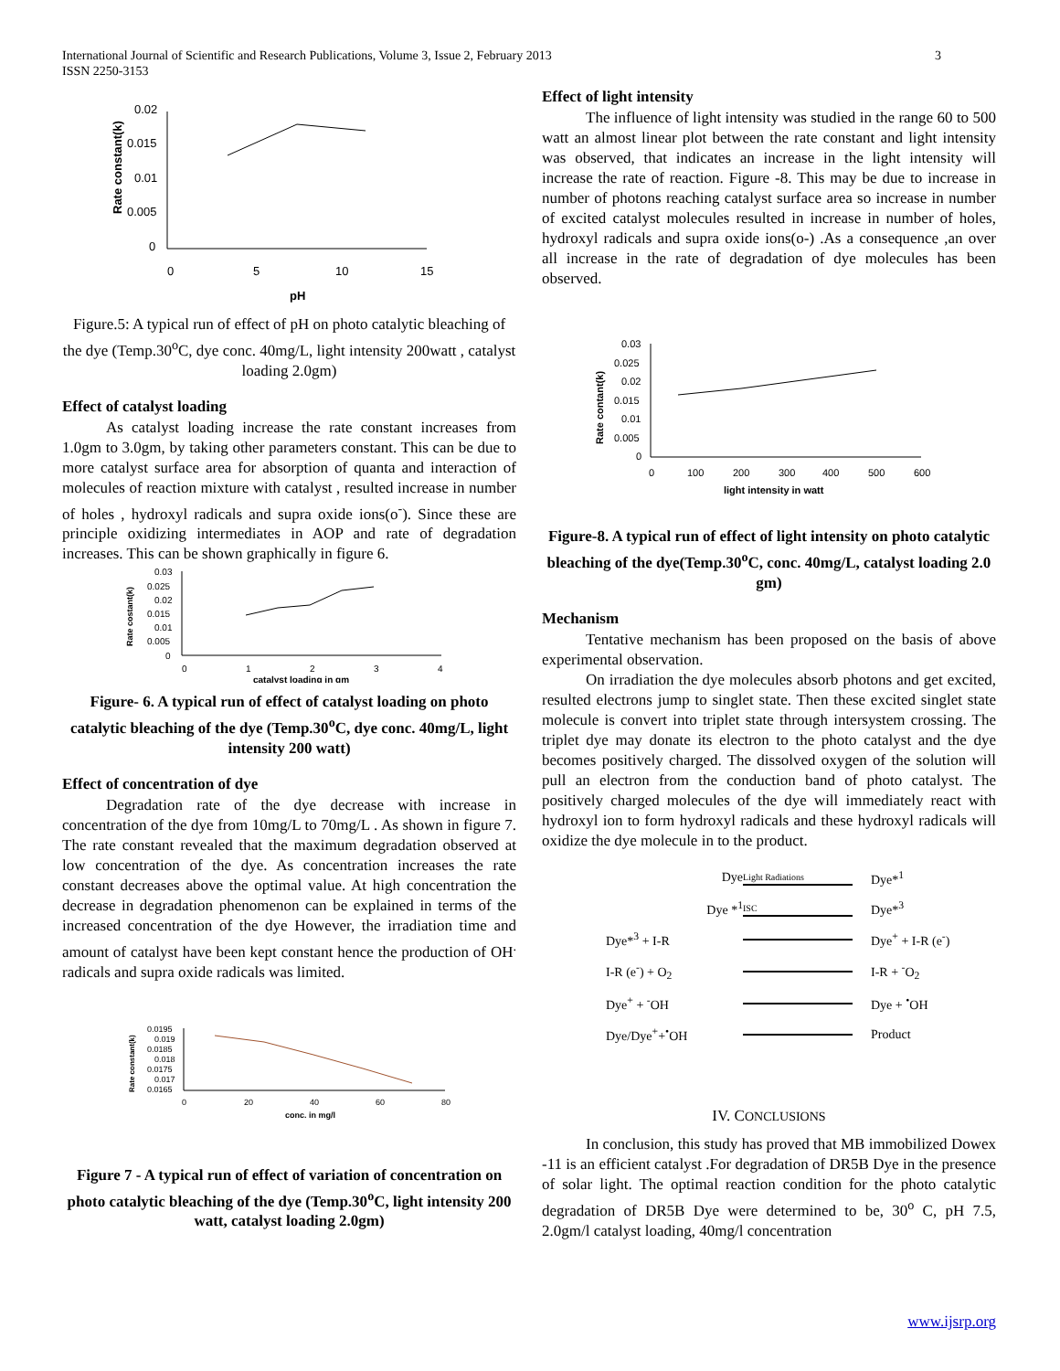International Journal of Scientific and Research Publications, Volume 3, Issue 2, February 2013
ISSN 2250-3153
3
0.02
0.015
0.01
0.005
0
0
5
10
15
pH
Rate constant(k)
Figure.5: A typical run of effect of pH on photo catalytic bleaching of the dye (Temp.30<sup>o</sup>C, dye conc. 40mg/L, light intensity 200watt , catalyst loading 2.0gm)
Effect of catalyst loading
As catalyst loading increase the rate constant increases from 1.0gm to 3.0gm, by taking other parameters constant. This can be due to more catalyst surface area for absorption of quanta and interaction of molecules of reaction mixture with catalyst , resulted increase in number of holes , hydroxyl radicals and supra oxide ions(o<sup>-</sup>). Since these are principle oxidizing intermediates in AOP and rate of degradation increases. This can be shown graphically in figure 6.
0.03
0.025
0.02
0.015
0.01
0.005
0
0
1
2
3
4
catalyst loading in gm
Rate costant(k)
Figure- 6. A typical run of effect of catalyst loading on photo catalytic bleaching of the dye (Temp.30<sup>o</sup>C, dye conc. 40mg/L, light intensity 200 watt)
Effect of concentration of dye
Degradation rate of the dye decrease with increase in concentration of the dye from 10mg/L to 70mg/L . As shown in figure 7. The rate constant revealed that the maximum degradation observed at low concentration of the dye. As concentration increases the rate constant decreases above the optimal value. At high concentration the decrease in degradation phenomenon can be explained in terms of the increased concentration of the dye However, the irradiation time and amount of catalyst have been kept constant hence the production of OH<sup>.</sup> radicals and supra oxide radicals was limited.
0.0195
0.019
0.0185
0.018
0.0175
0.017
0.0165
0
20
40
60
80
conc. in mg/l
Rate constant(k)
Figure 7 - A typical run of effect of variation of concentration on photo catalytic bleaching of the dye (Temp.30<sup>o</sup>C, light intensity 200 watt, catalyst loading 2.0gm)
Effect of light intensity
The influence of light intensity was studied in the range 60 to 500 watt an almost linear plot between the rate constant and light intensity was observed, that indicates an increase in the light intensity will increase the rate of reaction. Figure -8. This may be due to increase in number of photons reaching catalyst surface area so increase in number of excited catalyst molecules resulted in increase in number of holes, hydroxyl radicals and supra oxide ions(o-) .As a consequence ,an over all increase in the rate of degradation of dye molecules has been observed.
0.03
0.025
0.02
0.015
0.01
0.005
0
0
100
200
300
400
500
600
light intensity in watt
Rate contant(k)
Figure-8. A typical run of effect of light intensity on photo catalytic bleaching of the dye(Temp.30<sup>o</sup>C, conc. 40mg/L, catalyst loading 2.0 gm)
Mechanism
Tentative mechanism has been proposed on the basis of above experimental observation.
On irradiation the dye molecules absorb photons and get excited, resulted electrons jump to singlet state. Then these excited singlet state molecule is convert into triplet state through intersystem crossing. The triplet dye may donate its electron to the photo catalyst and the dye becomes positively charged. The dissolved oxygen of the solution will pull an electron from the conduction band of photo catalyst. The positively charged molecules of the dye will immediately react with hydroxyl ion to form hydroxyl radicals and these hydroxyl radicals will oxidize the dye molecule in to the product.
Dye
Light Radiations
Dye*<sup>1</sup>
Dye *<sup>1</sup>
ISC
Dye*<sup>3</sup>
Dye*<sup>3</sup> + I-R
Dye<sup>+</sup> + I-R (e<sup>-</sup>)
I-R (e<sup>-</sup>) + O<sub>2</sub>
I-R + <sup>-</sup>O<sub>2</sub>
Dye<sup>+</sup> + <sup>-</sup>OH
Dye + <sup>•</sup>OH
Dye/Dye<sup>+</sup>+<sup>•</sup>OH
Product
IV. CONCLUSIONS
In conclusion, this study has proved that MB immobilized Dowex -11 is an efficient catalyst .For degradation of DR5B Dye in the presence of solar light. The optimal reaction condition for the photo catalytic degradation of DR5B Dye were determined to be, 30<sup>o</sup> C, pH 7.5, 2.0gm/l catalyst loading, 40mg/l concentration
www.ijsrp.org